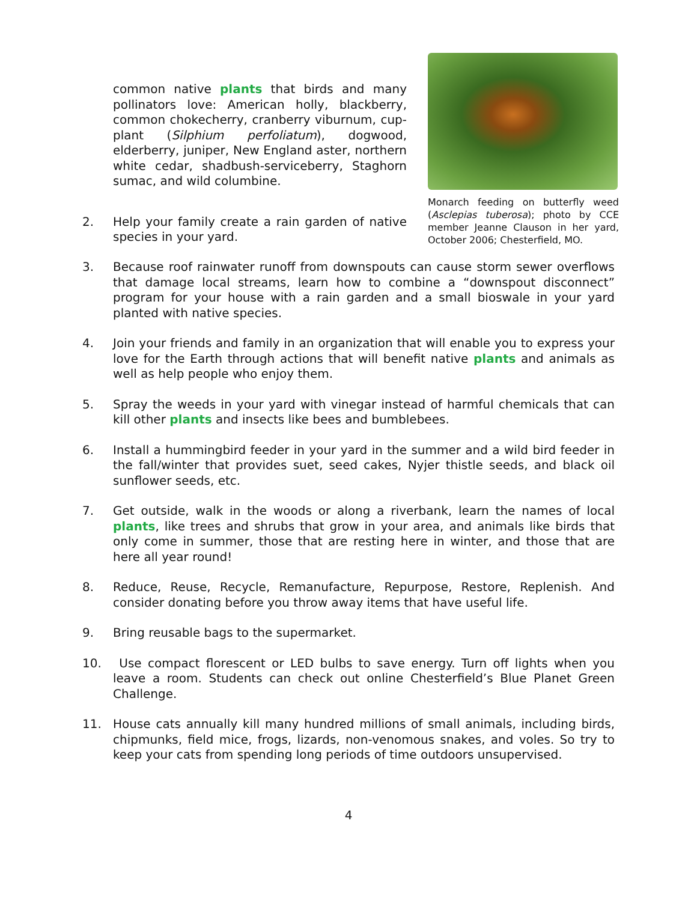common native plants that birds and many pollinators love: American holly, blackberry, common chokecherry, cranberry viburnum, cup-plant (Silphium perfoliatum), dogwood, elderberry, juniper, New England aster, northern white cedar, shadbush-serviceberry, Staghorn sumac, and wild columbine.
2. Help your family create a rain garden of native species in your yard.
Monarch feeding on butterfly weed (Asclepias tuberosa); photo by CCE member Jeanne Clauson in her yard, October 2006; Chesterfield, MO.
3. Because roof rainwater runoff from downspouts can cause storm sewer overflows that damage local streams, learn how to combine a “downspout disconnect” program for your house with a rain garden and a small bioswale in your yard planted with native species.
4. Join your friends and family in an organization that will enable you to express your love for the Earth through actions that will benefit native plants and animals as well as help people who enjoy them.
5. Spray the weeds in your yard with vinegar instead of harmful chemicals that can kill other plants and insects like bees and bumblebees.
6. Install a hummingbird feeder in your yard in the summer and a wild bird feeder in the fall/winter that provides suet, seed cakes, Nyjer thistle seeds, and black oil sunflower seeds, etc.
7. Get outside, walk in the woods or along a riverbank, learn the names of local plants, like trees and shrubs that grow in your area, and animals like birds that only come in summer, those that are resting here in winter, and those that are here all year round!
8. Reduce, Reuse, Recycle, Remanufacture, Repurpose, Restore, Replenish. And consider donating before you throw away items that have useful life.
9. Bring reusable bags to the supermarket.
10. Use compact florescent or LED bulbs to save energy. Turn off lights when you leave a room. Students can check out online Chesterfield’s Blue Planet Green Challenge.
11. House cats annually kill many hundred millions of small animals, including birds, chipmunks, field mice, frogs, lizards, non-venomous snakes, and voles. So try to keep your cats from spending long periods of time outdoors unsupervised.
4